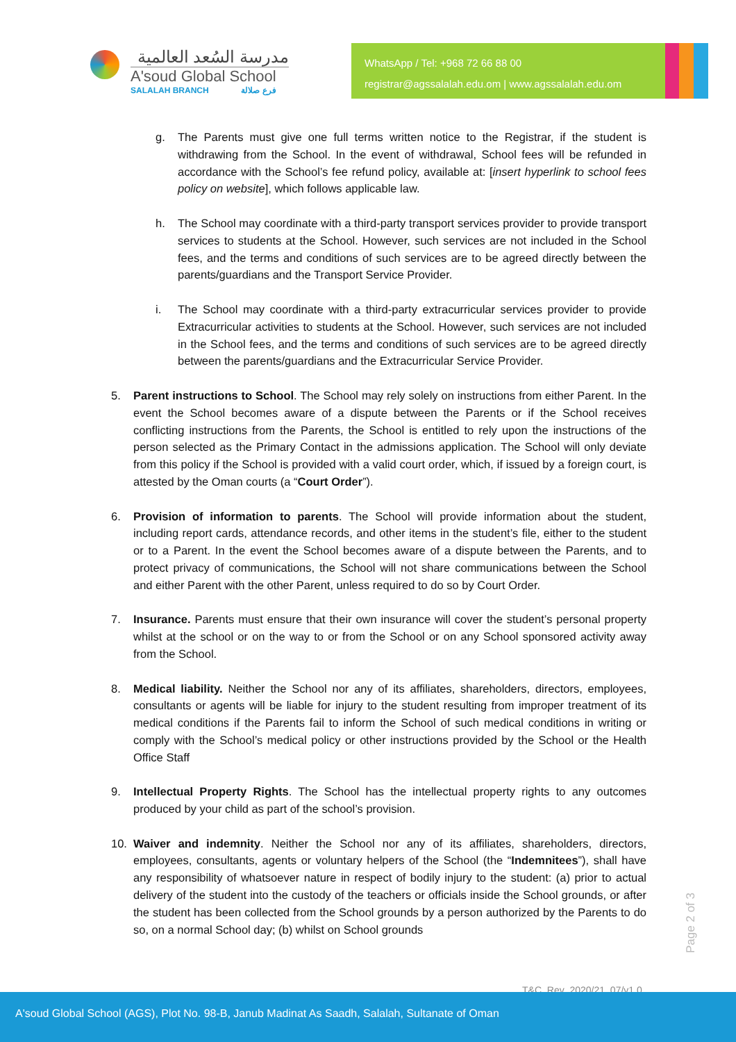مدرسة السُعد العالمية
A'soud Global School
SALALAH BRANCH فرع صلالة
WhatsApp / Tel: +968 72 66 88 00
registrar@agssalalah.edu.om | www.agssalalah.edu.om
g. The Parents must give one full terms written notice to the Registrar, if the student is withdrawing from the School. In the event of withdrawal, School fees will be refunded in accordance with the School’s fee refund policy, available at: [insert hyperlink to school fees policy on website], which follows applicable law.
h. The School may coordinate with a third-party transport services provider to provide transport services to students at the School. However, such services are not included in the School fees, and the terms and conditions of such services are to be agreed directly between the parents/guardians and the Transport Service Provider.
i. The School may coordinate with a third-party extracurricular services provider to provide Extracurricular activities to students at the School. However, such services are not included in the School fees, and the terms and conditions of such services are to be agreed directly between the parents/guardians and the Extracurricular Service Provider.
5. Parent instructions to School. The School may rely solely on instructions from either Parent. In the event the School becomes aware of a dispute between the Parents or if the School receives conflicting instructions from the Parents, the School is entitled to rely upon the instructions of the person selected as the Primary Contact in the admissions application. The School will only deviate from this policy if the School is provided with a valid court order, which, if issued by a foreign court, is attested by the Oman courts (a “Court Order”).
6. Provision of information to parents. The School will provide information about the student, including report cards, attendance records, and other items in the student’s file, either to the student or to a Parent. In the event the School becomes aware of a dispute between the Parents, and to protect privacy of communications, the School will not share communications between the School and either Parent with the other Parent, unless required to do so by Court Order.
7. Insurance. Parents must ensure that their own insurance will cover the student’s personal property whilst at the school or on the way to or from the School or on any School sponsored activity away from the School.
8. Medical liability. Neither the School nor any of its affiliates, shareholders, directors, employees, consultants or agents will be liable for injury to the student resulting from improper treatment of its medical conditions if the Parents fail to inform the School of such medical conditions in writing or comply with the School’s medical policy or other instructions provided by the School or the Health Office Staff
9. Intellectual Property Rights. The School has the intellectual property rights to any outcomes produced by your child as part of the school’s provision.
10. Waiver and indemnity. Neither the School nor any of its affiliates, shareholders, directors, employees, consultants, agents or voluntary helpers of the School (the “Indemnitees”), shall have any responsibility of whatsoever nature in respect of bodily injury to the student: (a) prior to actual delivery of the student into the custody of the teachers or officials inside the School grounds, or after the student has been collected from the School grounds by a person authorized by the Parents to do so, on a normal School day; (b) whilst on School grounds
Page 2 of 3
T&C_Rev_2020/21_07/v1.0
A'soud Global School (AGS), Plot No. 98-B, Janub Madinat As Saadh, Salalah, Sultanate of Oman